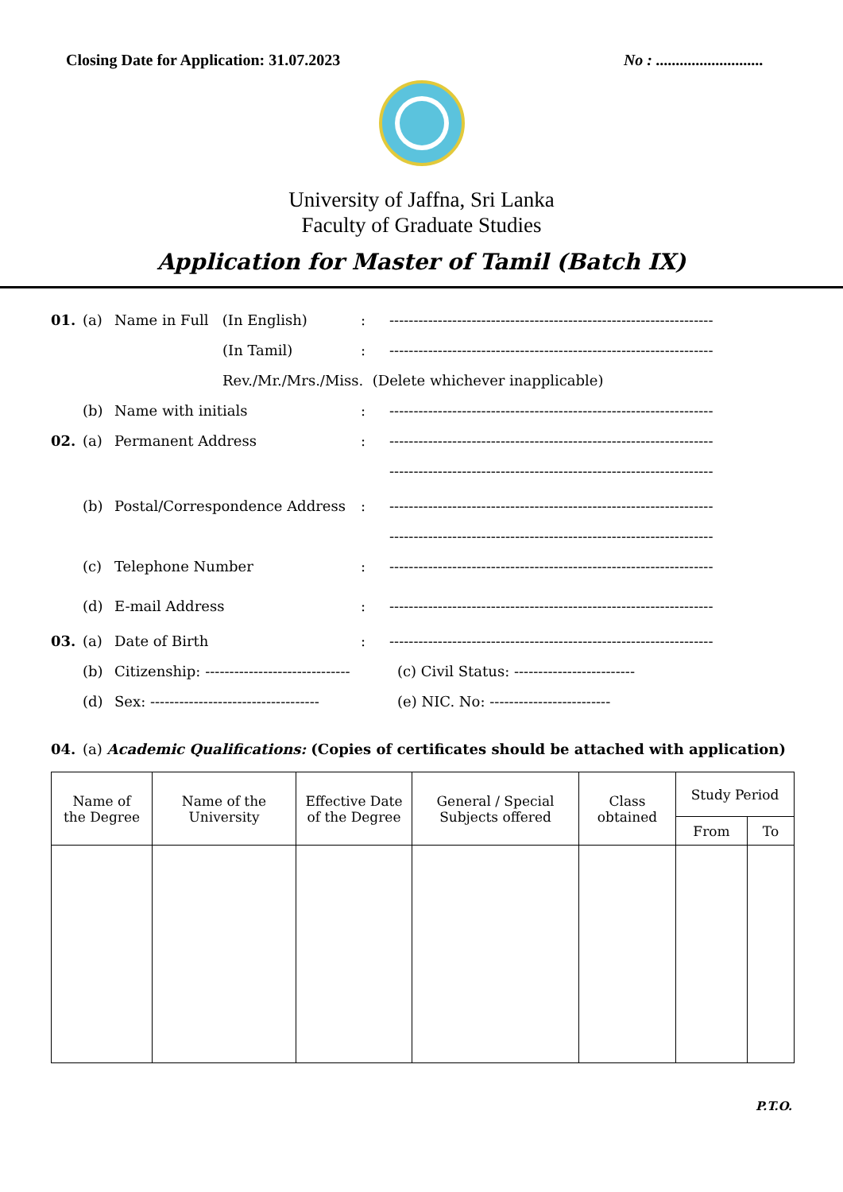Closing Date for Application: 31.07.2023 No : ...........................
University of Jaffna, Sri Lanka
Faculty of Graduate Studies
Application for Master of Tamil (Batch IX)
01. (a) Name in Full (In English): -------------------------------------------------------------------
(In Tamil): -------------------------------------------------------------------
Rev./Mr./Mrs./Miss. (Delete whichever inapplicable)
(b) Name with initials: -------------------------------------------------------------------
02. (a) Permanent Address: -------------------------------------------------------------------
-------------------------------------------------------------------
(b) Postal/Correspondence Address: -------------------------------------------------------------------
-------------------------------------------------------------------
(c) Telephone Number: -------------------------------------------------------------------
(d) E-mail Address: -------------------------------------------------------------------
03. (a) Date of Birth: -------------------------------------------------------------------
(b) Citizenship: ------------------------------ (c) Civil Status: -------------------------
(d) Sex: ----------------------------------- (e) NIC. No: -------------------------
04. (a) Academic Qualifications: (Copies of certificates should be attached with application)
| Name of the Degree | Name of the University | Effective Date of the Degree | General / Special Subjects offered | Class obtained | Study Period | |
| --- | --- | --- | --- | --- | --- | --- |
| | | | | | From | To |
P.T.O.